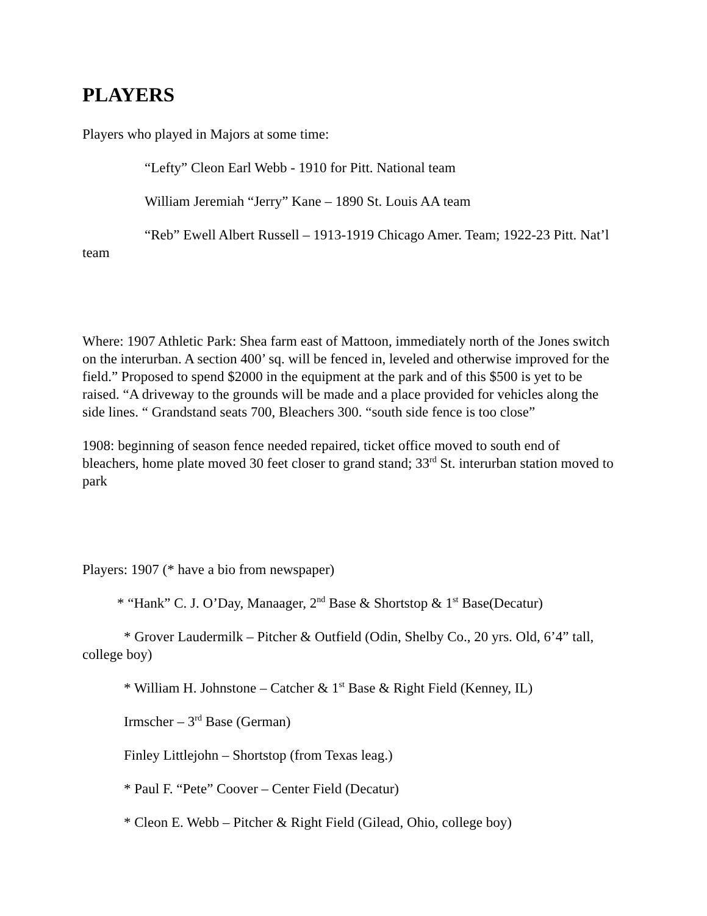PLAYERS
Players who played in Majors at some time:
“Lefty” Cleon Earl Webb - 1910 for Pitt. National team
William Jeremiah “Jerry” Kane – 1890 St. Louis AA team
“Reb” Ewell Albert Russell – 1913-1919 Chicago Amer. Team; 1922-23 Pitt. Nat’l team
Where: 1907 Athletic Park: Shea farm east of Mattoon, immediately north of the Jones switch on the interurban. A section 400’ sq. will be fenced in, leveled and otherwise improved for the field.” Proposed to spend $2000 in the equipment at the park and of this $500 is yet to be raised. “A driveway to the grounds will be made and a place provided for vehicles along the side lines. “ Grandstand seats 700, Bleachers 300. “south side fence is too close”
1908: beginning of season fence needed repaired, ticket office moved to south end of bleachers, home plate moved 30 feet closer to grand stand; 33<sup>rd</sup> St. interurban station moved to park
Players: 1907 (* have a bio from newspaper)
* “Hank” C. J. O’Day, Manaager, 2<sup>nd</sup> Base & Shortstop & 1<sup>st</sup> Base(Decatur)
* Grover Laudermilk – Pitcher & Outfield (Odin, Shelby Co., 20 yrs. Old, 6’4” tall, college boy)
* William H. Johnstone – Catcher & 1<sup>st</sup> Base & Right Field (Kenney, IL)
Irmscher – 3<sup>rd</sup> Base (German)
Finley Littlejohn – Shortstop (from Texas leag.)
* Paul F. “Pete” Coover – Center Field (Decatur)
* Cleon E. Webb – Pitcher & Right Field (Gilead, Ohio, college boy)